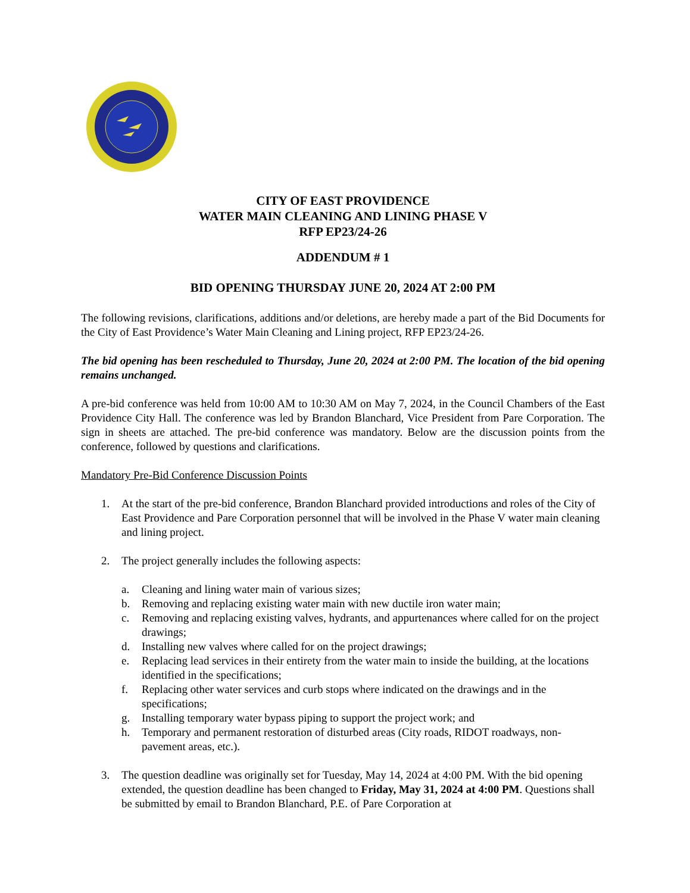CITY OF EAST PROVIDENCE
WATER MAIN CLEANING AND LINING PHASE V
RFP EP23/24-26
ADDENDUM # 1
BID OPENING THURSDAY JUNE 20, 2024 AT 2:00 PM
The following revisions, clarifications, additions and/or deletions, are hereby made a part of the Bid Documents for the City of East Providence’s Water Main Cleaning and Lining project, RFP EP23/24-26.
The bid opening has been rescheduled to Thursday, June 20, 2024 at 2:00 PM. The location of the bid opening remains unchanged.
A pre-bid conference was held from 10:00 AM to 10:30 AM on May 7, 2024, in the Council Chambers of the East Providence City Hall. The conference was led by Brandon Blanchard, Vice President from Pare Corporation. The sign in sheets are attached. The pre-bid conference was mandatory. Below are the discussion points from the conference, followed by questions and clarifications.
Mandatory Pre-Bid Conference Discussion Points
1. At the start of the pre-bid conference, Brandon Blanchard provided introductions and roles of the City of East Providence and Pare Corporation personnel that will be involved in the Phase V water main cleaning and lining project.
2. The project generally includes the following aspects:
a. Cleaning and lining water main of various sizes;
b. Removing and replacing existing water main with new ductile iron water main;
c. Removing and replacing existing valves, hydrants, and appurtenances where called for on the project drawings;
d. Installing new valves where called for on the project drawings;
e. Replacing lead services in their entirety from the water main to inside the building, at the locations identified in the specifications;
f. Replacing other water services and curb stops where indicated on the drawings and in the specifications;
g. Installing temporary water bypass piping to support the project work; and
h. Temporary and permanent restoration of disturbed areas (City roads, RIDOT roadways, non-pavement areas, etc.).
3. The question deadline was originally set for Tuesday, May 14, 2024 at 4:00 PM. With the bid opening extended, the question deadline has been changed to Friday, May 31, 2024 at 4:00 PM. Questions shall be submitted by email to Brandon Blanchard, P.E. of Pare Corporation at